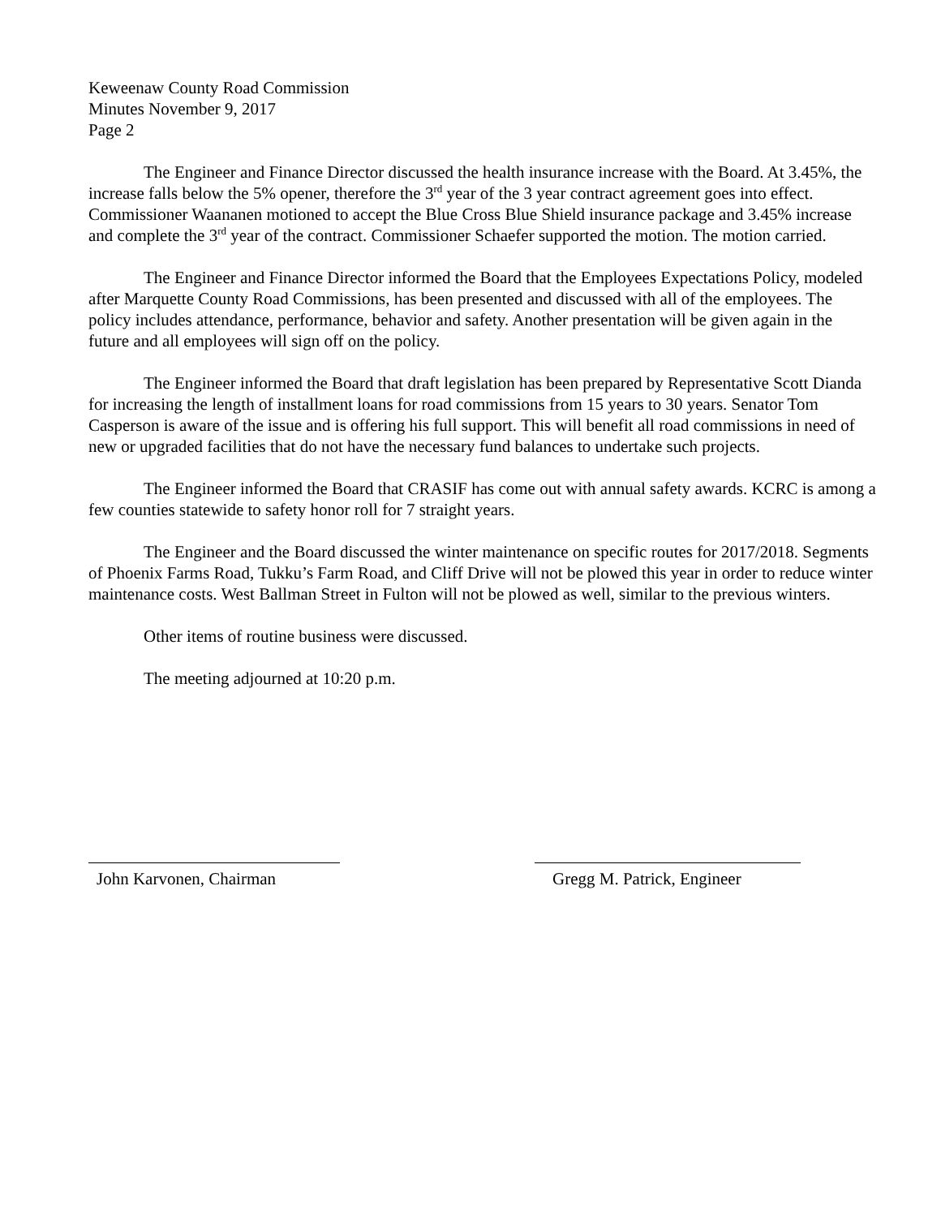Keweenaw County Road Commission
Minutes November 9, 2017
Page 2
The Engineer and Finance Director discussed the health insurance increase with the Board. At 3.45%, the increase falls below the 5% opener, therefore the 3<sup>rd</sup> year of the 3 year contract agreement goes into effect. Commissioner Waananen motioned to accept the Blue Cross Blue Shield insurance package and 3.45% increase and complete the 3<sup>rd</sup> year of the contract. Commissioner Schaefer supported the motion. The motion carried.
The Engineer and Finance Director informed the Board that the Employees Expectations Policy, modeled after Marquette County Road Commissions, has been presented and discussed with all of the employees. The policy includes attendance, performance, behavior and safety. Another presentation will be given again in the future and all employees will sign off on the policy.
The Engineer informed the Board that draft legislation has been prepared by Representative Scott Dianda for increasing the length of installment loans for road commissions from 15 years to 30 years. Senator Tom Casperson is aware of the issue and is offering his full support. This will benefit all road commissions in need of new or upgraded facilities that do not have the necessary fund balances to undertake such projects.
The Engineer informed the Board that CRASIF has come out with annual safety awards. KCRC is among a few counties statewide to safety honor roll for 7 straight years.
The Engineer and the Board discussed the winter maintenance on specific routes for 2017/2018. Segments of Phoenix Farms Road, Tukku’s Farm Road, and Cliff Drive will not be plowed this year in order to reduce winter maintenance costs. West Ballman Street in Fulton will not be plowed as well, similar to the previous winters.
Other items of routine business were discussed.
The meeting adjourned at 10:20 p.m.
John Karvonen, Chairman Gregg M. Patrick, Engineer